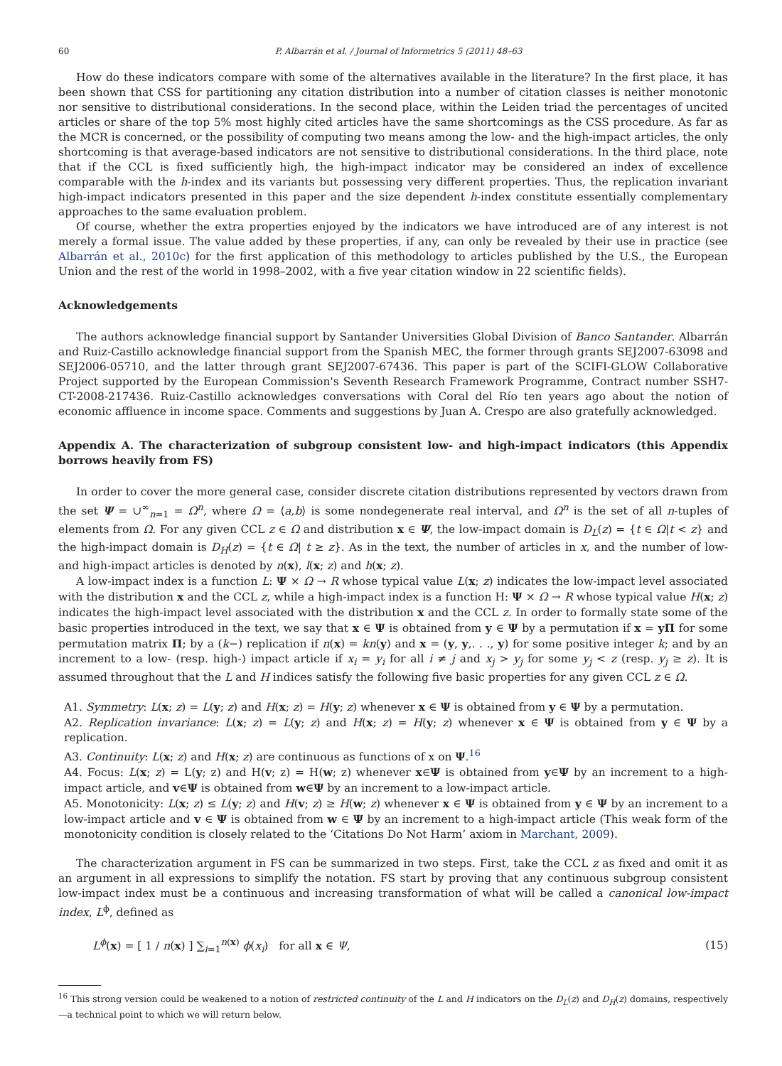60 P. Albarrán et al. / Journal of Informetrics 5 (2011) 48–63
How do these indicators compare with some of the alternatives available in the literature? In the first place, it has been shown that CSS for partitioning any citation distribution into a number of citation classes is neither monotonic nor sensitive to distributional considerations. In the second place, within the Leiden triad the percentages of uncited articles or share of the top 5% most highly cited articles have the same shortcomings as the CSS procedure. As far as the MCR is concerned, or the possibility of computing two means among the low- and the high-impact articles, the only shortcoming is that average-based indicators are not sensitive to distributional considerations. In the third place, note that if the CCL is fixed sufficiently high, the high-impact indicator may be considered an index of excellence comparable with the h-index and its variants but possessing very different properties. Thus, the replication invariant high-impact indicators presented in this paper and the size dependent h-index constitute essentially complementary approaches to the same evaluation problem.
Of course, whether the extra properties enjoyed by the indicators we have introduced are of any interest is not merely a formal issue. The value added by these properties, if any, can only be revealed by their use in practice (see Albarrán et al., 2010c) for the first application of this methodology to articles published by the U.S., the European Union and the rest of the world in 1998–2002, with a five year citation window in 22 scientific fields).
Acknowledgements
The authors acknowledge financial support by Santander Universities Global Division of Banco Santander. Albarrán and Ruiz-Castillo acknowledge financial support from the Spanish MEC, the former through grants SEJ2007-63098 and SEJ2006-05710, and the latter through grant SEJ2007-67436. This paper is part of the SCIFI-GLOW Collaborative Project supported by the European Commission's Seventh Research Framework Programme, Contract number SSH7-CT-2008-217436. Ruiz-Castillo acknowledges conversations with Coral del Río ten years ago about the notion of economic affluence in income space. Comments and suggestions by Juan A. Crespo are also gratefully acknowledged.
Appendix A. The characterization of subgroup consistent low- and high-impact indicators (this Appendix borrows heavily from FS)
In order to cover the more general case, consider discrete citation distributions represented by vectors drawn from the set Ψ = ∪<sup>∞</sup><sub>n=1</sub> = Ω<sup>n</sup>, where Ω = ⟨a,b⟩ is some nondegenerate real interval, and Ω<sup>n</sup> is the set of all n-tuples of elements from Ω. For any given CCL z ∈ Ω and distribution x ∈ Ψ, the low-impact domain is D<sub>L</sub>(z) = {t ∈ Ω|t < z} and the high-impact domain is D<sub>H</sub>(z) = {t ∈ Ω| t ≥ z}. As in the text, the number of articles in x, and the number of low- and high-impact articles is denoted by n(x), l(x; z) and h(x; z).
A low-impact index is a function L: Ψ × Ω → R whose typical value L(x; z) indicates the low-impact level associated with the distribution x and the CCL z, while a high-impact index is a function H: Ψ × Ω → R whose typical value H(x; z) indicates the high-impact level associated with the distribution x and the CCL z. In order to formally state some of the basic properties introduced in the text, we say that x ∈ Ψ is obtained from y ∈ Ψ by a permutation if x = yΠ for some permutation matrix Π; by a (k−) replication if n(x) = kn(y) and x = (y, y,. . ., y) for some positive integer k; and by an increment to a low- (resp. high-) impact article if x<sub>i</sub> = y<sub>i</sub> for all i ≠ j and x<sub>j</sub> > y<sub>j</sub> for some y<sub>j</sub> < z (resp. y<sub>j</sub> ≥ z). It is assumed throughout that the L and H indices satisfy the following five basic properties for any given CCL z ∈ Ω.
A1. Symmetry: L(x; z) = L(y; z) and H(x; z) = H(y; z) whenever x ∈ Ψ is obtained from y ∈ Ψ by a permutation.
A2. Replication invariance: L(x; z) = L(y; z) and H(x; z) = H(y; z) whenever x ∈ Ψ is obtained from y ∈ Ψ by a replication.
A3. Continuity: L(x; z) and H(x; z) are continuous as functions of x on Ψ.<sup>16</sup>
A4. Focus: L(x; z) = L(y; z) and H(v; z) = H(w; z) whenever x∈Ψ is obtained from y∈Ψ by an increment to a high-impact article, and v∈Ψ is obtained from w∈Ψ by an increment to a low-impact article.
A5. Monotonicity: L(x; z) ≤ L(y; z) and H(v; z) ≥ H(w; z) whenever x ∈ Ψ is obtained from y ∈ Ψ by an increment to a low-impact article and v ∈ Ψ is obtained from w ∈ Ψ by an increment to a high-impact article (This weak form of the monotonicity condition is closely related to the ‘Citations Do Not Harm’ axiom in Marchant, 2009).
The characterization argument in FS can be summarized in two steps. First, take the CCL z as fixed and omit it as an argument in all expressions to simplify the notation. FS start by proving that any continuous subgroup consistent low-impact index must be a continuous and increasing transformation of what will be called a canonical low-impact index, L<sup>ϕ</sup>, defined as
L<sup>ϕ</sup>(x) = [ 1 / n(x) ] ∑<sub>i=1</sub><sup>n(x)</sup> ϕ(x<sub>i</sub>) for all x ∈ Ψ, (15)
<sup>16</sup> This strong version could be weakened to a notion of restricted continuity of the L and H indicators on the D<sub>L</sub>(z) and D<sub>H</sub>(z) domains, respectively—a technical point to which we will return below.